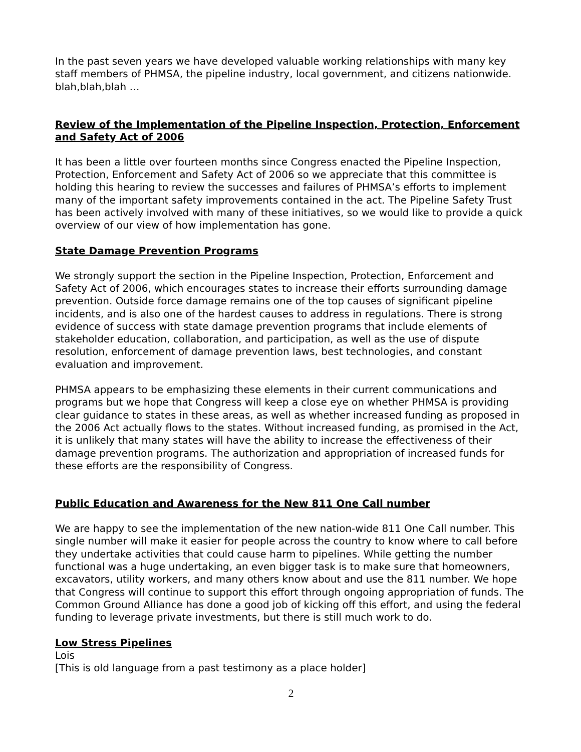In the past seven years we have developed valuable working relationships with many key staff members of PHMSA, the pipeline industry, local government, and citizens nationwide. blah,blah,blah …
Review of the Implementation of the Pipeline Inspection, Protection, Enforcement and Safety Act of 2006
It has been a little over fourteen months since Congress enacted the Pipeline Inspection, Protection, Enforcement and Safety Act of 2006 so we appreciate that this committee is holding this hearing to review the successes and failures of PHMSA’s efforts to implement many of the important safety improvements contained in the act. The Pipeline Safety Trust has been actively involved with many of these initiatives, so we would like to provide a quick overview of our view of how implementation has gone.
State Damage Prevention Programs
We strongly support the section in the Pipeline Inspection, Protection, Enforcement and Safety Act of 2006, which encourages states to increase their efforts surrounding damage prevention. Outside force damage remains one of the top causes of significant pipeline incidents, and is also one of the hardest causes to address in regulations. There is strong evidence of success with state damage prevention programs that include elements of stakeholder education, collaboration, and participation, as well as the use of dispute resolution, enforcement of damage prevention laws, best technologies, and constant evaluation and improvement.
PHMSA appears to be emphasizing these elements in their current communications and programs but we hope that Congress will keep a close eye on whether PHMSA is providing clear guidance to states in these areas, as well as whether increased funding as proposed in the 2006 Act actually flows to the states. Without increased funding, as promised in the Act, it is unlikely that many states will have the ability to increase the effectiveness of their damage prevention programs. The authorization and appropriation of increased funds for these efforts are the responsibility of Congress.
Public Education and Awareness for the New 811 One Call number
We are happy to see the implementation of the new nation-wide 811 One Call number. This single number will make it easier for people across the country to know where to call before they undertake activities that could cause harm to pipelines. While getting the number functional was a huge undertaking, an even bigger task is to make sure that homeowners, excavators, utility workers, and many others know about and use the 811 number. We hope that Congress will continue to support this effort through ongoing appropriation of funds. The Common Ground Alliance has done a good job of kicking off this effort, and using the federal funding to leverage private investments, but there is still much work to do.
Low Stress Pipelines
Lois
[This is old language from a past testimony as a place holder]
2